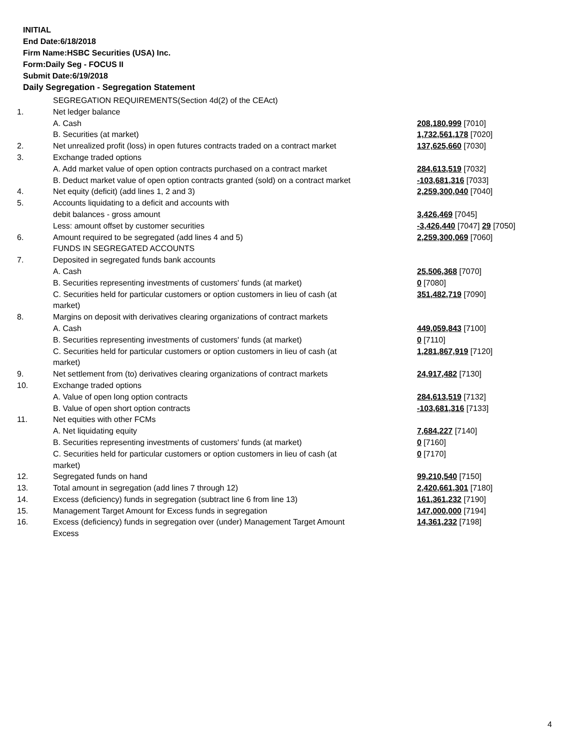INITIAL
End Date:6/18/2018
Firm Name:HSBC Securities (USA) Inc.
Form:Daily Seg - FOCUS II
Submit Date:6/19/2018
Daily Segregation - Segregation Statement
| | SEGREGATION REQUIREMENTS(Section 4d(2) of the CEAct) | |
| 1. | Net ledger balance | |
| | A. Cash | 208,180,999 [7010] |
| | B. Securities (at market) | 1,732,561,178 [7020] |
| 2. | Net unrealized profit (loss) in open futures contracts traded on a contract market | 137,625,660 [7030] |
| 3. | Exchange traded options | |
| | A. Add market value of open option contracts purchased on a contract market | 284,613,519 [7032] |
| | B. Deduct market value of open option contracts granted (sold) on a contract market | -103,681,316 [7033] |
| 4. | Net equity (deficit) (add lines 1, 2 and 3) | 2,259,300,040 [7040] |
| 5. | Accounts liquidating to a deficit and accounts with | |
| | debit balances - gross amount | 3,426,469 [7045] |
| | Less: amount offset by customer securities | -3,426,440 [7047] 29 [7050] |
| 6. | Amount required to be segregated (add lines 4 and 5) | 2,259,300,069 [7060] |
| | FUNDS IN SEGREGATED ACCOUNTS | |
| 7. | Deposited in segregated funds bank accounts | |
| | A. Cash | 25,506,368 [7070] |
| | B. Securities representing investments of customers' funds (at market) | 0 [7080] |
| | C. Securities held for particular customers or option customers in lieu of cash (at market) | 351,482,719 [7090] |
| 8. | Margins on deposit with derivatives clearing organizations of contract markets | |
| | A. Cash | 449,059,843 [7100] |
| | B. Securities representing investments of customers' funds (at market) | 0 [7110] |
| | C. Securities held for particular customers or option customers in lieu of cash (at market) | 1,281,867,919 [7120] |
| 9. | Net settlement from (to) derivatives clearing organizations of contract markets | 24,917,482 [7130] |
| 10. | Exchange traded options | |
| | A. Value of open long option contracts | 284,613,519 [7132] |
| | B. Value of open short option contracts | -103,681,316 [7133] |
| 11. | Net equities with other FCMs | |
| | A. Net liquidating equity | 7,684,227 [7140] |
| | B. Securities representing investments of customers' funds (at market) | 0 [7160] |
| | C. Securities held for particular customers or option customers in lieu of cash (at market) | 0 [7170] |
| 12. | Segregated funds on hand | 99,210,540 [7150] |
| 13. | Total amount in segregation (add lines 7 through 12) | 2,420,661,301 [7180] |
| 14. | Excess (deficiency) funds in segregation (subtract line 6 from line 13) | 161,361,232 [7190] |
| 15. | Management Target Amount for Excess funds in segregation | 147,000,000 [7194] |
| 16. | Excess (deficiency) funds in segregation over (under) Management Target Amount Excess | 14,361,232 [7198] |
4